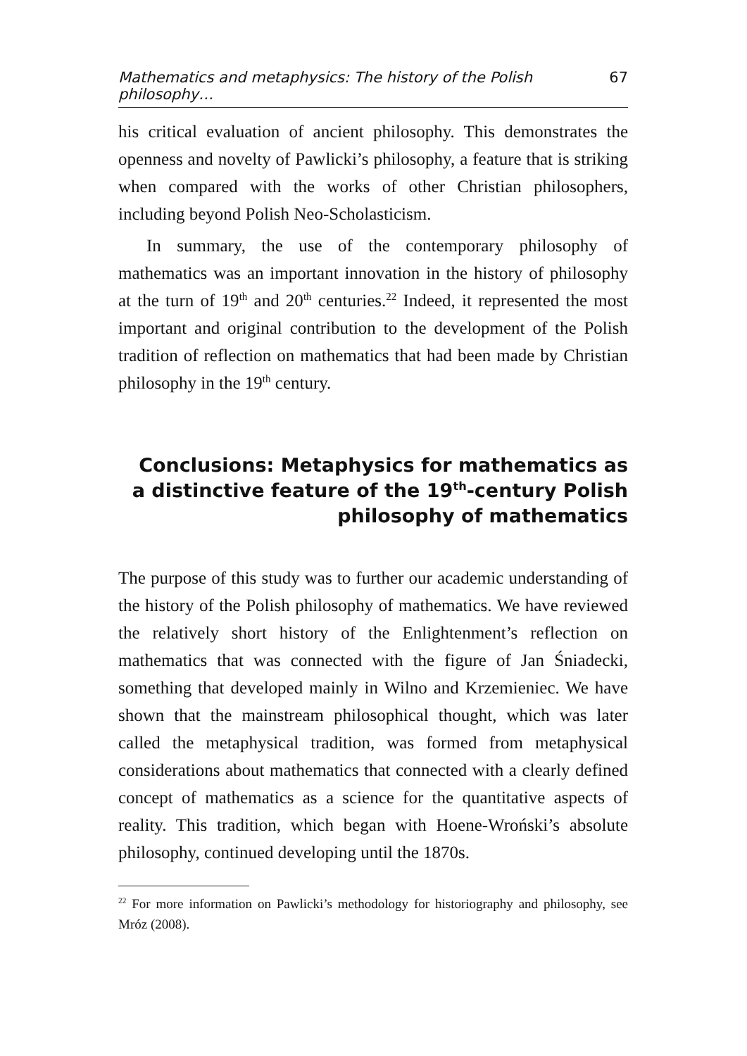Mathematics and metaphysics: The history of the Polish philosophy… 67
his critical evaluation of ancient philosophy. This demonstrates the openness and novelty of Pawlicki’s philosophy, a feature that is striking when compared with the works of other Christian philosophers, including beyond Polish Neo-Scholasticism.
In summary, the use of the contemporary philosophy of mathematics was an important innovation in the history of philosophy at the turn of 19<sup>th</sup> and 20<sup>th</sup> centuries.<sup>22</sup> Indeed, it represented the most important and original contribution to the development of the Polish tradition of reflection on mathematics that had been made by Christian philosophy in the 19<sup>th</sup> century.
Conclusions: Metaphysics for mathematics as
a distinctive feature of the 19<sup>th</sup>-century Polish
philosophy of mathematics
The purpose of this study was to further our academic understanding of the history of the Polish philosophy of mathematics. We have reviewed the relatively short history of the Enlightenment’s reflection on mathematics that was connected with the figure of Jan Śniadecki, something that developed mainly in Wilno and Krzemieniec. We have shown that the mainstream philosophical thought, which was later called the metaphysical tradition, was formed from metaphysical considerations about mathematics that connected with a clearly defined concept of mathematics as a science for the quantitative aspects of reality. This tradition, which began with Hoene-Wroński’s absolute philosophy, continued developing until the 1870s.
<sup>22</sup> For more information on Pawlicki’s methodology for historiography and philosophy, see Mróz (2008).